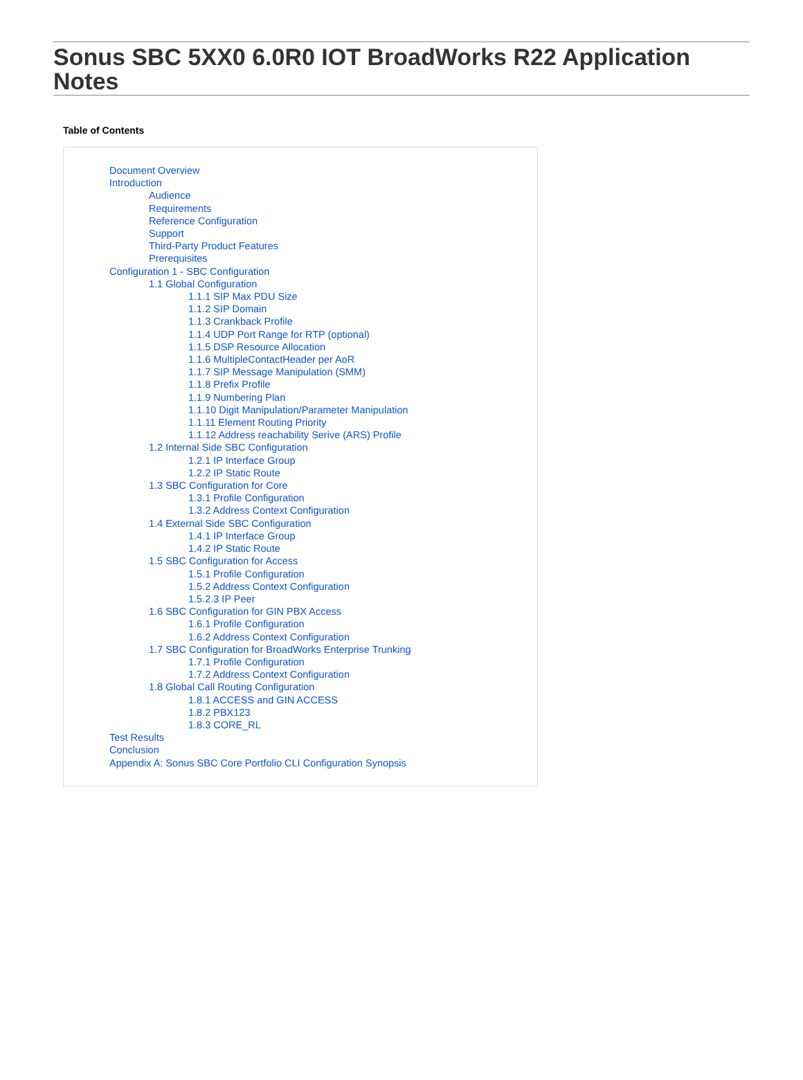Sonus SBC 5XX0 6.0R0 IOT BroadWorks R22 Application Notes
Table of Contents
Document Overview
Introduction
Audience
Requirements
Reference Configuration
Support
Third-Party Product Features
Prerequisites
Configuration 1 - SBC Configuration
1.1 Global Configuration
1.1.1 SIP Max PDU Size
1.1.2 SIP Domain
1.1.3 Crankback Profile
1.1.4 UDP Port Range for RTP (optional)
1.1.5 DSP Resource Allocation
1.1.6 MultipleContactHeader per AoR
1.1.7 SIP Message Manipulation (SMM)
1.1.8 Prefix Profile
1.1.9 Numbering Plan
1.1.10 Digit Manipulation/Parameter Manipulation
1.1.11 Element Routing Priority
1.1.12 Address reachability Serive (ARS) Profile
1.2 Internal Side SBC Configuration
1.2.1 IP Interface Group
1.2.2 IP Static Route
1.3 SBC Configuration for Core
1.3.1 Profile Configuration
1.3.2 Address Context Configuration
1.4 External Side SBC Configuration
1.4.1 IP Interface Group
1.4.2 IP Static Route
1.5 SBC Configuration for Access
1.5.1 Profile Configuration
1.5.2 Address Context Configuration
1.5.2.3 IP Peer
1.6 SBC Configuration for GIN PBX Access
1.6.1 Profile Configuration
1.6.2 Address Context Configuration
1.7 SBC Configuration for BroadWorks Enterprise Trunking
1.7.1 Profile Configuration
1.7.2 Address Context Configuration
1.8 Global Call Routing Configuration
1.8.1 ACCESS and GIN ACCESS
1.8.2 PBX123
1.8.3 CORE_RL
Test Results
Conclusion
Appendix A: Sonus SBC Core Portfolio CLI Configuration Synopsis